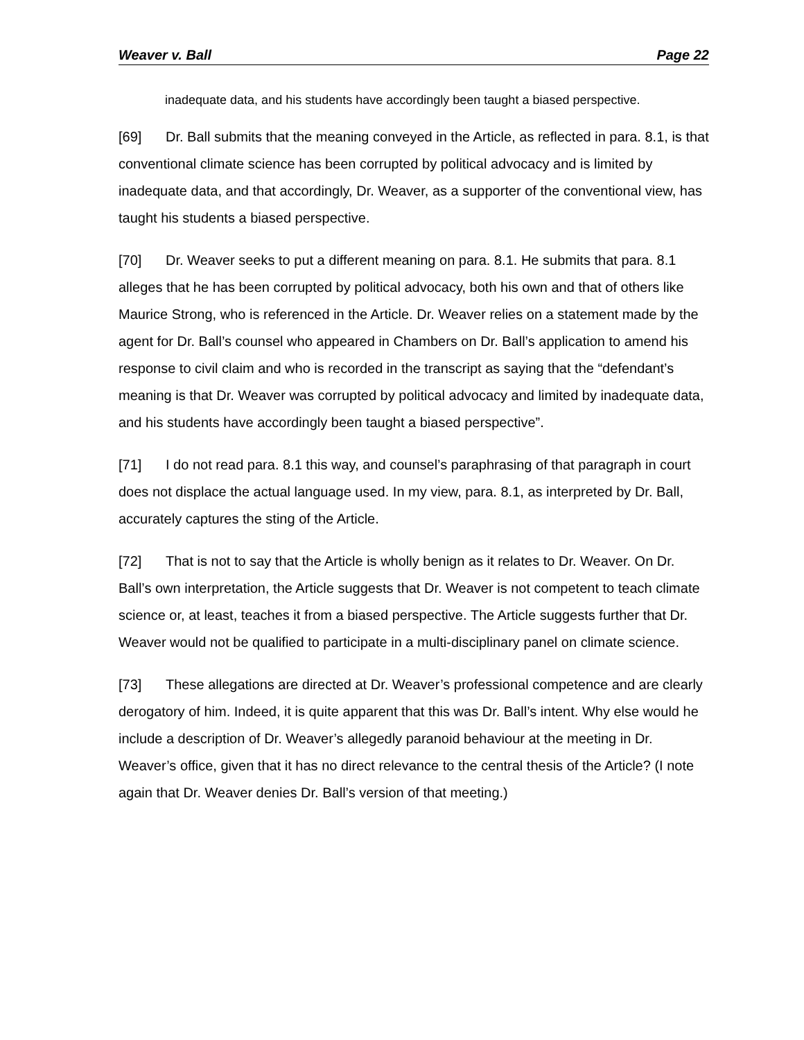Weaver v. Ball Page 22
inadequate data, and his students have accordingly been taught a biased perspective.
[69] Dr. Ball submits that the meaning conveyed in the Article, as reflected in para. 8.1, is that conventional climate science has been corrupted by political advocacy and is limited by inadequate data, and that accordingly, Dr. Weaver, as a supporter of the conventional view, has taught his students a biased perspective.
[70] Dr. Weaver seeks to put a different meaning on para. 8.1. He submits that para. 8.1 alleges that he has been corrupted by political advocacy, both his own and that of others like Maurice Strong, who is referenced in the Article. Dr. Weaver relies on a statement made by the agent for Dr. Ball’s counsel who appeared in Chambers on Dr. Ball’s application to amend his response to civil claim and who is recorded in the transcript as saying that the “defendant’s meaning is that Dr. Weaver was corrupted by political advocacy and limited by inadequate data, and his students have accordingly been taught a biased perspective”.
[71] I do not read para. 8.1 this way, and counsel’s paraphrasing of that paragraph in court does not displace the actual language used. In my view, para. 8.1, as interpreted by Dr. Ball, accurately captures the sting of the Article.
[72] That is not to say that the Article is wholly benign as it relates to Dr. Weaver. On Dr. Ball’s own interpretation, the Article suggests that Dr. Weaver is not competent to teach climate science or, at least, teaches it from a biased perspective. The Article suggests further that Dr. Weaver would not be qualified to participate in a multi-disciplinary panel on climate science.
[73] These allegations are directed at Dr. Weaver’s professional competence and are clearly derogatory of him. Indeed, it is quite apparent that this was Dr. Ball’s intent. Why else would he include a description of Dr. Weaver’s allegedly paranoid behaviour at the meeting in Dr. Weaver’s office, given that it has no direct relevance to the central thesis of the Article? (I note again that Dr. Weaver denies Dr. Ball’s version of that meeting.)